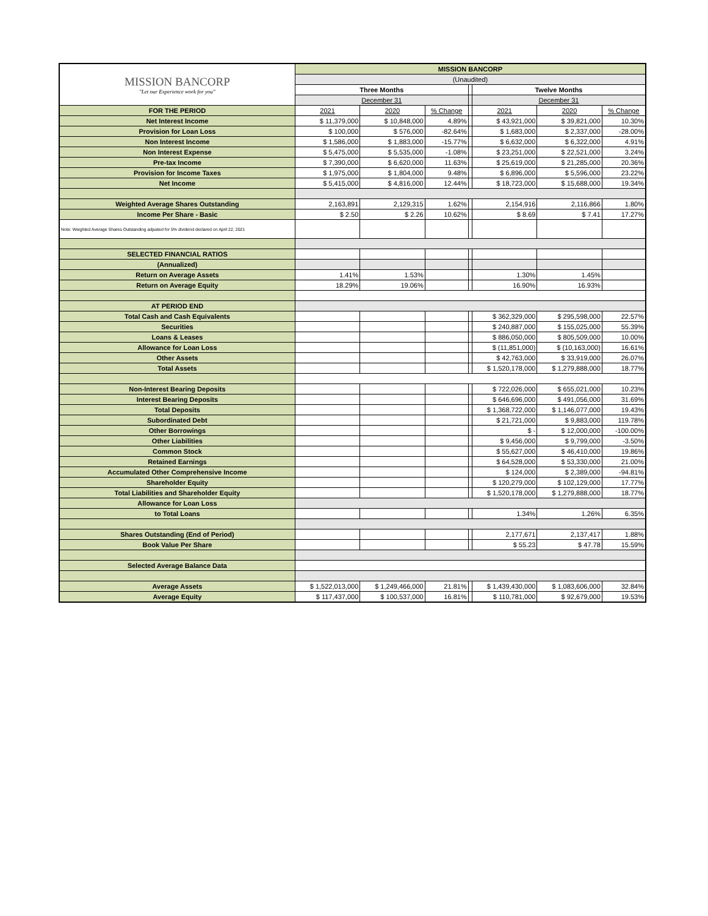| MISSION BANCORP "Let our Experience work for you" | MISSION BANCORP | | | | | | |
| | (Unaudited) | | | | | | |
| | Three Months | | | | Twelve Months | | |
| | December 31 | | | | December 31 | | |
| FOR THE PERIOD | 2021 | 2020 | % Change | | 2021 | 2020 | % Change |
| Net Interest Income | $ 11,379,000 | $ 10,848,000 | 4.89% | | $ 43,921,000 | $ 39,821,000 | 10.30% |
| Provision for Loan Loss | $ 100,000 | $ 576,000 | -82.64% | | $ 1,683,000 | $ 2,337,000 | -28.00% |
| Non Interest Income | $ 1,586,000 | $ 1,883,000 | -15.77% | | $ 6,632,000 | $ 6,322,000 | 4.91% |
| Non Interest Expense | $ 5,475,000 | $ 5,535,000 | -1.08% | | $ 23,251,000 | $ 22,521,000 | 3.24% |
| Pre-tax Income | $ 7,390,000 | $ 6,620,000 | 11.63% | | $ 25,619,000 | $ 21,285,000 | 20.36% |
| Provision for Income Taxes | $ 1,975,000 | $ 1,804,000 | 9.48% | | $ 6,896,000 | $ 5,596,000 | 23.22% |
| Net Income | $ 5,415,000 | $ 4,816,000 | 12.44% | | $ 18,723,000 | $ 15,688,000 | 19.34% |
| Weighted Average Shares Outstanding | 2,163,891 | 2,129,315 | 1.62% | | 2,154,916 | 2,116,866 | 1.80% |
| Income Per Share - Basic | $ 2.50 | $ 2.26 | 10.62% | | $ 8.69 | $ 7.41 | 17.27% |
| Note: Weighted Average Shares Outstanding adjusted for 5% dividend declared on April 22, 2021 | | | | | | | |
| SELECTED FINANCIAL RATIOS | | | | | | | |
| (Annualized) | | | | | | | |
| Return on Average Assets | 1.41% | 1.53% | | | 1.30% | 1.45% | |
| Return on Average Equity | 18.29% | 19.06% | | | 16.90% | 16.93% | |
| AT PERIOD END | | | | | | | |
| Total Cash and Cash Equivalents | | | | | $ 362,329,000 | $ 295,598,000 | 22.57% |
| Securities | | | | | $ 240,887,000 | $ 155,025,000 | 55.39% |
| Loans & Leases | | | | | $ 886,050,000 | $ 805,509,000 | 10.00% |
| Allowance for Loan Loss | | | | | $ (11,851,000) | $ (10,163,000) | 16.61% |
| Other Assets | | | | | $ 42,763,000 | $ 33,919,000 | 26.07% |
| Total Assets | | | | | $ 1,520,178,000 | $ 1,279,888,000 | 18.77% |
| Non-Interest Bearing Deposits | | | | | $ 722,026,000 | $ 655,021,000 | 10.23% |
| Interest Bearing Deposits | | | | | $ 646,696,000 | $ 491,056,000 | 31.69% |
| Total Deposits | | | | | $ 1,368,722,000 | $ 1,146,077,000 | 19.43% |
| Subordinated Debt | | | | | $ 21,721,000 | $ 9,883,000 | 119.78% |
| Other Borrowings | | | | | $ - | $ 12,000,000 | -100.00% |
| Other Liabilities | | | | | $ 9,456,000 | $ 9,799,000 | -3.50% |
| Common Stock | | | | | $ 55,627,000 | $ 46,410,000 | 19.86% |
| Retained Earnings | | | | | $ 64,528,000 | $ 53,330,000 | 21.00% |
| Accumulated Other Comprehensive Income | | | | | $ 124,000 | $ 2,389,000 | -94.81% |
| Shareholder Equity | | | | | $ 120,279,000 | $ 102,129,000 | 17.77% |
| Total Liabilities and Shareholder Equity | | | | | $ 1,520,178,000 | $ 1,279,888,000 | 18.77% |
| Allowance for Loan Loss | | | | | | | |
| to Total Loans | | | | | 1.34% | 1.26% | 6.35% |
| Shares Outstanding (End of Period) | | | | | 2,177,671 | 2,137,417 | 1.88% |
| Book Value Per Share | | | | | $ 55.23 | $ 47.78 | 15.59% |
| Selected Average Balance Data | | | | | | | |
| Average Assets | $ 1,522,013,000 | $ 1,249,466,000 | 21.81% | | $ 1,439,430,000 | $ 1,083,606,000 | 32.84% |
| Average Equity | $ 117,437,000 | $ 100,537,000 | 16.81% | | $ 110,781,000 | $ 92,679,000 | 19.53% |